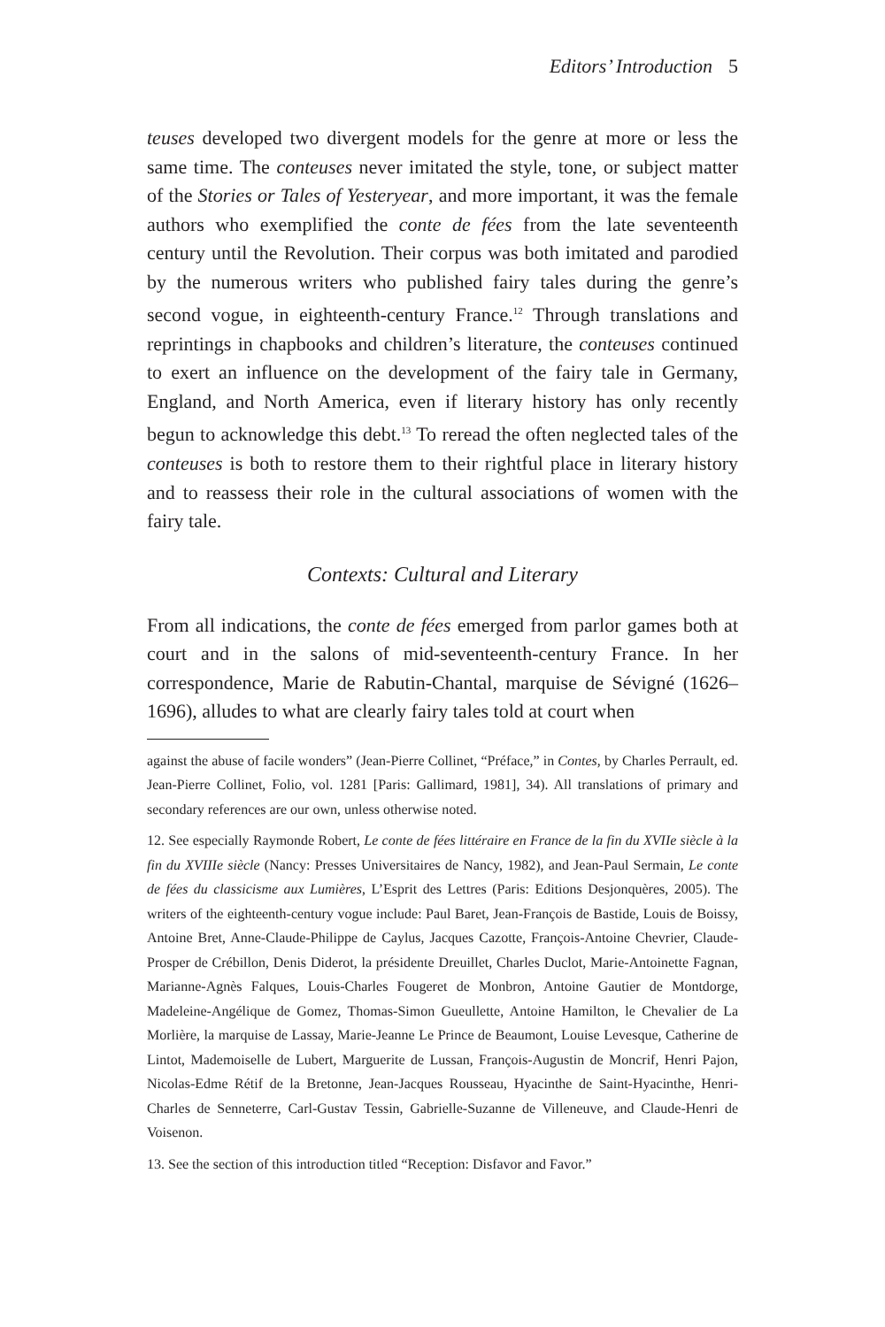Editors’ Introduction 5
teuses developed two divergent models for the genre at more or less the same time. The conteuses never imitated the style, tone, or subject matter of the Stories or Tales of Yesteryear, and more important, it was the female authors who exemplified the conte de fées from the late seventeenth century until the Revolution. Their corpus was both imitated and parodied by the numerous writers who published fairy tales during the genre’s second vogue, in eighteenth-century France.<sup>12</sup> Through translations and reprintings in chapbooks and children’s literature, the conteuses continued to exert an influence on the development of the fairy tale in Germany, England, and North America, even if literary history has only recently begun to acknowledge this debt.<sup>13</sup> To reread the often neglected tales of the conteuses is both to restore them to their rightful place in literary history and to reassess their role in the cultural associations of women with the fairy tale.
Contexts: Cultural and Literary
From all indications, the conte de fées emerged from parlor games both at court and in the salons of mid-seventeenth-century France. In her correspondence, Marie de Rabutin-Chantal, marquise de Sévigné (1626–1696), alludes to what are clearly fairy tales told at court when
against the abuse of facile wonders” (Jean-Pierre Collinet, “Préface,” in Contes, by Charles Perrault, ed. Jean-Pierre Collinet, Folio, vol. 1281 [Paris: Gallimard, 1981], 34). All translations of primary and secondary references are our own, unless otherwise noted.
12. See especially Raymonde Robert, Le conte de fées littéraire en France de la fin du XVIIe siècle à la fin du XVIIIe siècle (Nancy: Presses Universitaires de Nancy, 1982), and Jean-Paul Sermain, Le conte de fées du classicisme aux Lumières, L’Esprit des Lettres (Paris: Editions Desjonquères, 2005). The writers of the eighteenth-century vogue include: Paul Baret, Jean-François de Bastide, Louis de Boissy, Antoine Bret, Anne-Claude-Philippe de Caylus, Jacques Cazotte, François-Antoine Chevrier, Claude-Prosper de Crébillon, Denis Diderot, la présidente Dreuillet, Charles Duclot, Marie-Antoinette Fagnan, Marianne-Agnès Falques, Louis-Charles Fougeret de Monbron, Antoine Gautier de Montdorge, Madeleine-Angélique de Gomez, Thomas-Simon Gueullette, Antoine Hamilton, le Chevalier de La Morlière, la marquise de Lassay, Marie-Jeanne Le Prince de Beaumont, Louise Levesque, Catherine de Lintot, Mademoiselle de Lubert, Marguerite de Lussan, François-Augustin de Moncrif, Henri Pajon, Nicolas-Edme Rétif de la Bretonne, Jean-Jacques Rousseau, Hyacinthe de Saint-Hyacinthe, Henri-Charles de Senneterre, Carl-Gustav Tessin, Gabrielle-Suzanne de Villeneuve, and Claude-Henri de Voisenon.
13. See the section of this introduction titled “Reception: Disfavor and Favor.”